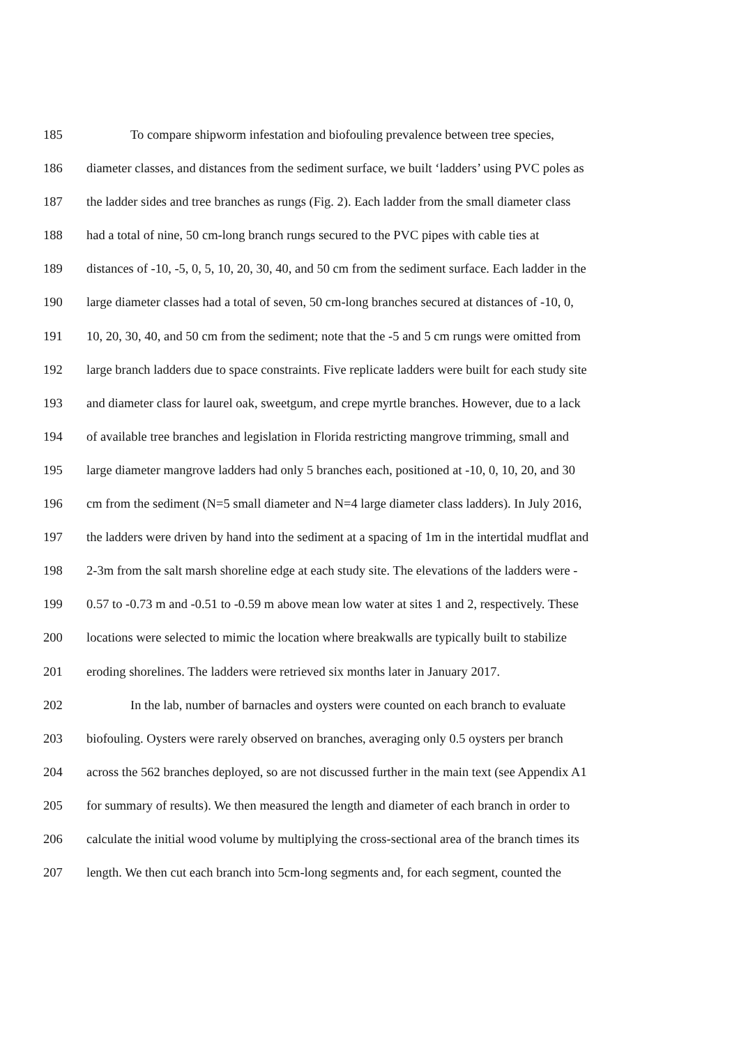185 To compare shipworm infestation and biofouling prevalence between tree species,
186 diameter classes, and distances from the sediment surface, we built ‘ladders’ using PVC poles as
187 the ladder sides and tree branches as rungs (Fig. 2). Each ladder from the small diameter class
188 had a total of nine, 50 cm-long branch rungs secured to the PVC pipes with cable ties at
189 distances of -10, -5, 0, 5, 10, 20, 30, 40, and 50 cm from the sediment surface. Each ladder in the
190 large diameter classes had a total of seven, 50 cm-long branches secured at distances of -10, 0,
191 10, 20, 30, 40, and 50 cm from the sediment; note that the -5 and 5 cm rungs were omitted from
192 large branch ladders due to space constraints. Five replicate ladders were built for each study site
193 and diameter class for laurel oak, sweetgum, and crepe myrtle branches. However, due to a lack
194 of available tree branches and legislation in Florida restricting mangrove trimming, small and
195 large diameter mangrove ladders had only 5 branches each, positioned at -10, 0, 10, 20, and 30
196 cm from the sediment (N=5 small diameter and N=4 large diameter class ladders). In July 2016,
197 the ladders were driven by hand into the sediment at a spacing of 1m in the intertidal mudflat and
198 2-3m from the salt marsh shoreline edge at each study site. The elevations of the ladders were -
199 0.57 to -0.73 m and -0.51 to -0.59 m above mean low water at sites 1 and 2, respectively. These
200 locations were selected to mimic the location where breakwalls are typically built to stabilize
201 eroding shorelines. The ladders were retrieved six months later in January 2017.
202 In the lab, number of barnacles and oysters were counted on each branch to evaluate
203 biofouling. Oysters were rarely observed on branches, averaging only 0.5 oysters per branch
204 across the 562 branches deployed, so are not discussed further in the main text (see Appendix A1
205 for summary of results). We then measured the length and diameter of each branch in order to
206 calculate the initial wood volume by multiplying the cross-sectional area of the branch times its
207 length. We then cut each branch into 5cm-long segments and, for each segment, counted the